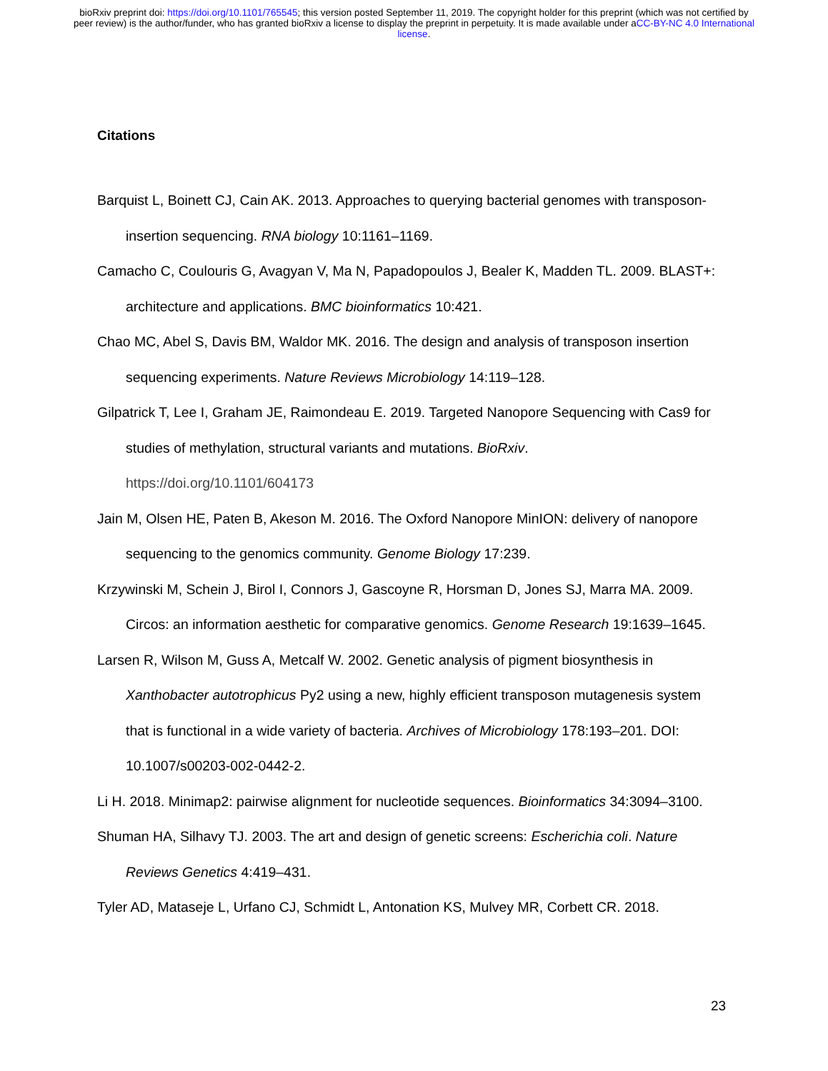bioRxiv preprint doi: https://doi.org/10.1101/765545; this version posted September 11, 2019. The copyright holder for this preprint (which was not certified by peer review) is the author/funder, who has granted bioRxiv a license to display the preprint in perpetuity. It is made available under aCC-BY-NC 4.0 International license.
Citations
Barquist L, Boinett CJ, Cain AK. 2013. Approaches to querying bacterial genomes with transposon-insertion sequencing. RNA biology 10:1161–1169.
Camacho C, Coulouris G, Avagyan V, Ma N, Papadopoulos J, Bealer K, Madden TL. 2009. BLAST+: architecture and applications. BMC bioinformatics 10:421.
Chao MC, Abel S, Davis BM, Waldor MK. 2016. The design and analysis of transposon insertion sequencing experiments. Nature Reviews Microbiology 14:119–128.
Gilpatrick T, Lee I, Graham JE, Raimondeau E. 2019. Targeted Nanopore Sequencing with Cas9 for studies of methylation, structural variants and mutations. BioRxiv.
https://doi.org/10.1101/604173
Jain M, Olsen HE, Paten B, Akeson M. 2016. The Oxford Nanopore MinION: delivery of nanopore sequencing to the genomics community. Genome Biology 17:239.
Krzywinski M, Schein J, Birol I, Connors J, Gascoyne R, Horsman D, Jones SJ, Marra MA. 2009. Circos: an information aesthetic for comparative genomics. Genome Research 19:1639–1645.
Larsen R, Wilson M, Guss A, Metcalf W. 2002. Genetic analysis of pigment biosynthesis in Xanthobacter autotrophicus Py2 using a new, highly efficient transposon mutagenesis system that is functional in a wide variety of bacteria. Archives of Microbiology 178:193–201. DOI: 10.1007/s00203-002-0442-2.
Li H. 2018. Minimap2: pairwise alignment for nucleotide sequences. Bioinformatics 34:3094–3100.
Shuman HA, Silhavy TJ. 2003. The art and design of genetic screens: Escherichia coli. Nature Reviews Genetics 4:419–431.
Tyler AD, Mataseje L, Urfano CJ, Schmidt L, Antonation KS, Mulvey MR, Corbett CR. 2018.
23